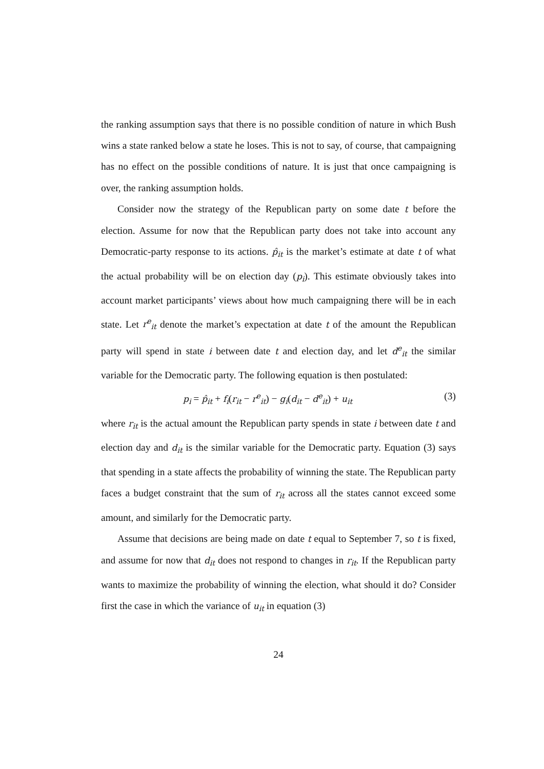the ranking assumption says that there is no possible condition of nature in which Bush wins a state ranked below a state he loses. This is not to say, of course, that campaigning has no effect on the possible conditions of nature. It is just that once campaigning is over, the ranking assumption holds.
Consider now the strategy of the Republican party on some date t before the election. Assume for now that the Republican party does not take into account any Democratic-party response to its actions. p̂<sub>it</sub> is the market’s estimate at date t of what the actual probability will be on election day (p<sub>i</sub>). This estimate obviously takes into account market participants’ views about how much campaigning there will be in each state. Let r<sup>e</sup><sub>it</sub> denote the market’s expectation at date t of the amount the Republican party will spend in state i between date t and election day, and let d<sup>e</sup><sub>it</sub> the similar variable for the Democratic party. The following equation is then postulated:
p<sub>i</sub> = p̂<sub>it</sub> + f<sub>i</sub>(r<sub>it</sub> − r<sup>e</sup><sub>it</sub>) − g<sub>i</sub>(d<sub>it</sub> − d<sup>e</sup><sub>it</sub>) + u<sub>it</sub> (3)
where r<sub>it</sub> is the actual amount the Republican party spends in state i between date t and election day and d<sub>it</sub> is the similar variable for the Democratic party. Equation (3) says that spending in a state affects the probability of winning the state. The Republican party faces a budget constraint that the sum of r<sub>it</sub> across all the states cannot exceed some amount, and similarly for the Democratic party.
Assume that decisions are being made on date t equal to September 7, so t is fixed, and assume for now that d<sub>it</sub> does not respond to changes in r<sub>it</sub>. If the Republican party wants to maximize the probability of winning the election, what should it do? Consider first the case in which the variance of u<sub>it</sub> in equation (3)
24